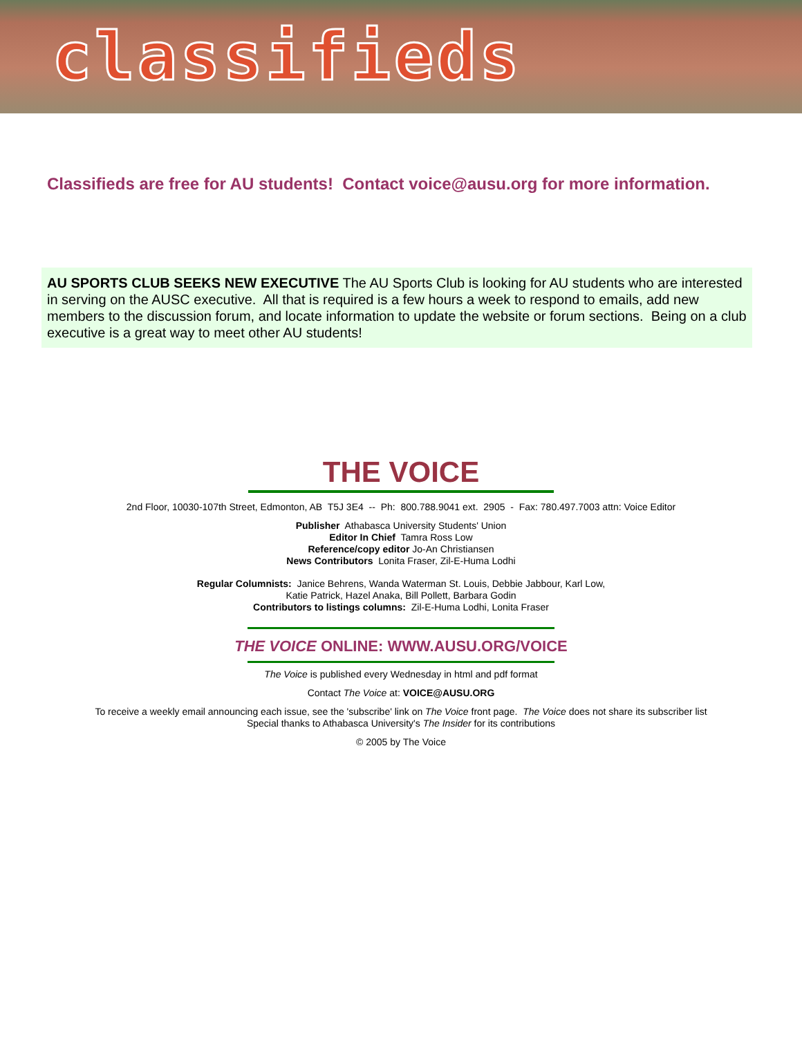classifieds
Classifieds are free for AU students! Contact voice@ausu.org for more information.
AU SPORTS CLUB SEEKS NEW EXECUTIVE The AU Sports Club is looking for AU students who are interested in serving on the AUSC executive. All that is required is a few hours a week to respond to emails, add new members to the discussion forum, and locate information to update the website or forum sections. Being on a club executive is a great way to meet other AU students!
THE VOICE
2nd Floor, 10030-107th Street, Edmonton, AB T5J 3E4 -- Ph: 800.788.9041 ext. 2905 - Fax: 780.497.7003 attn: Voice Editor
Publisher Athabasca University Students' Union
Editor In Chief Tamra Ross Low
Reference/copy editor Jo-An Christiansen
News Contributors Lonita Fraser, Zil-E-Huma Lodhi
Regular Columnists: Janice Behrens, Wanda Waterman St. Louis, Debbie Jabbour, Karl Low,
Katie Patrick, Hazel Anaka, Bill Pollett, Barbara Godin
Contributors to listings columns: Zil-E-Huma Lodhi, Lonita Fraser
THE VOICE ONLINE: WWW.AUSU.ORG/VOICE
The Voice is published every Wednesday in html and pdf format
Contact The Voice at: VOICE@AUSU.ORG
To receive a weekly email announcing each issue, see the 'subscribe' link on The Voice front page. The Voice does not share its subscriber list
Special thanks to Athabasca University's The Insider for its contributions
© 2005 by The Voice